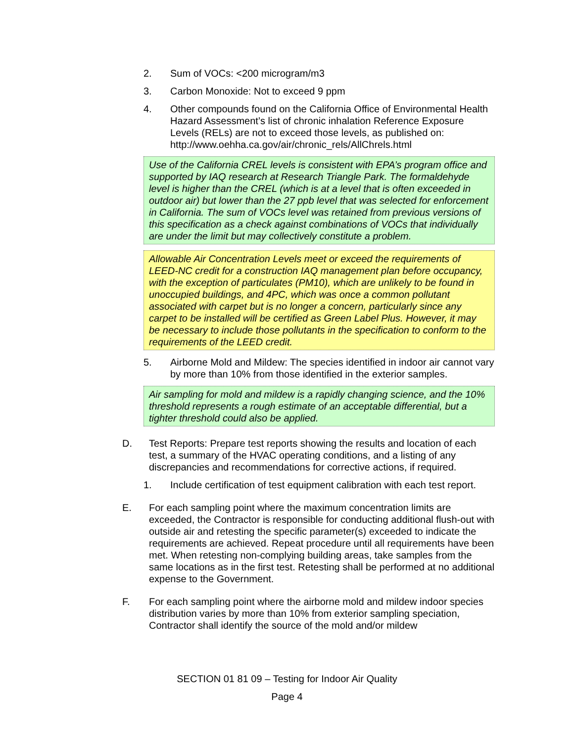2. Sum of VOCs: <200 microgram/m3
3. Carbon Monoxide: Not to exceed 9 ppm
4. Other compounds found on the California Office of Environmental Health Hazard Assessment’s list of chronic inhalation Reference Exposure Levels (RELs) are not to exceed those levels, as published on: http://www.oehha.ca.gov/air/chronic_rels/AllChrels.html
Use of the California CREL levels is consistent with EPA’s program office and supported by IAQ research at Research Triangle Park. The formaldehyde level is higher than the CREL (which is at a level that is often exceeded in outdoor air) but lower than the 27 ppb level that was selected for enforcement in California. The sum of VOCs level was retained from previous versions of this specification as a check against combinations of VOCs that individually are under the limit but may collectively constitute a problem.
Allowable Air Concentration Levels meet or exceed the requirements of LEED-NC credit for a construction IAQ management plan before occupancy, with the exception of particulates (PM10), which are unlikely to be found in unoccupied buildings, and 4PC, which was once a common pollutant associated with carpet but is no longer a concern, particularly since any carpet to be installed will be certified as Green Label Plus. However, it may be necessary to include those pollutants in the specification to conform to the requirements of the LEED credit.
5. Airborne Mold and Mildew: The species identified in indoor air cannot vary by more than 10% from those identified in the exterior samples.
Air sampling for mold and mildew is a rapidly changing science, and the 10% threshold represents a rough estimate of an acceptable differential, but a tighter threshold could also be applied.
D. Test Reports: Prepare test reports showing the results and location of each test, a summary of the HVAC operating conditions, and a listing of any discrepancies and recommendations for corrective actions, if required.
1. Include certification of test equipment calibration with each test report.
E. For each sampling point where the maximum concentration limits are exceeded, the Contractor is responsible for conducting additional flush-out with outside air and retesting the specific parameter(s) exceeded to indicate the requirements are achieved. Repeat procedure until all requirements have been met. When retesting non-complying building areas, take samples from the same locations as in the first test. Retesting shall be performed at no additional expense to the Government.
F. For each sampling point where the airborne mold and mildew indoor species distribution varies by more than 10% from exterior sampling speciation, Contractor shall identify the source of the mold and/or mildew
SECTION 01 81 09 – Testing for Indoor Air Quality
Page 4